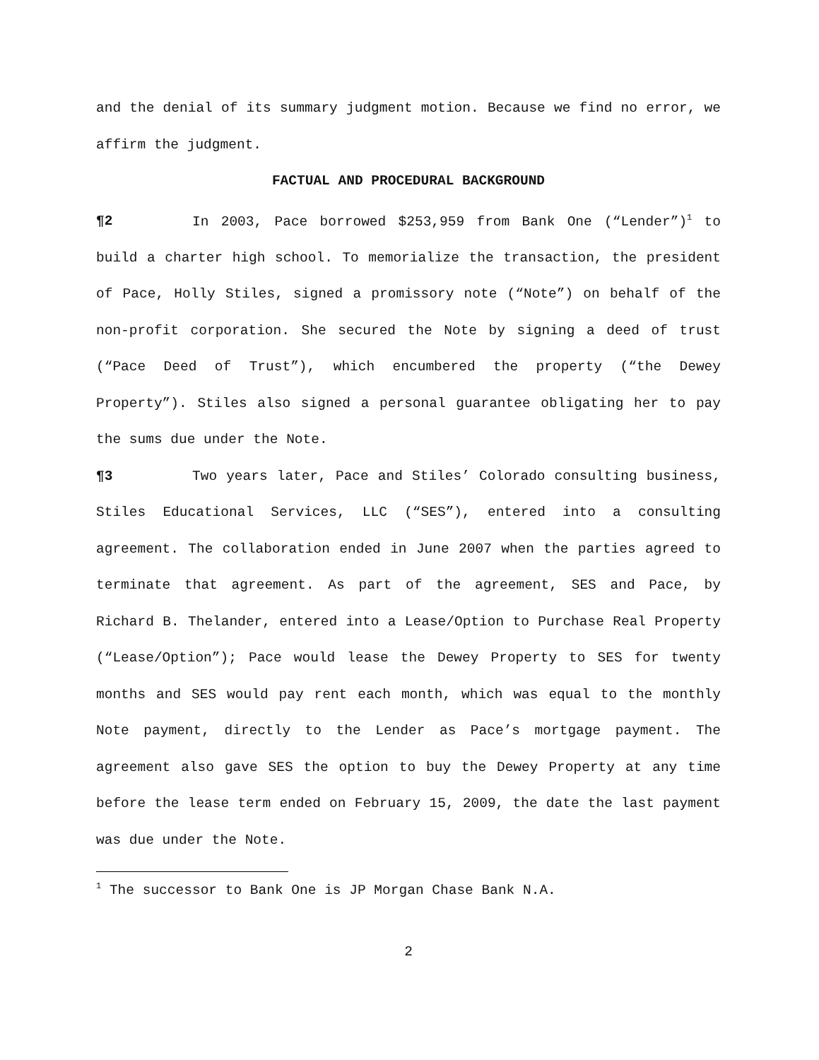and the denial of its summary judgment motion. Because we find no error, we affirm the judgment.
FACTUAL AND PROCEDURAL BACKGROUND
¶2 In 2003, Pace borrowed $253,959 from Bank One (“Lender”)<sup>1</sup> to build a charter high school. To memorialize the transaction, the president of Pace, Holly Stiles, signed a promissory note (“Note”) on behalf of the non-profit corporation. She secured the Note by signing a deed of trust (“Pace Deed of Trust”), which encumbered the property (“the Dewey Property”). Stiles also signed a personal guarantee obligating her to pay the sums due under the Note.
¶3 Two years later, Pace and Stiles’ Colorado consulting business, Stiles Educational Services, LLC (“SES”), entered into a consulting agreement. The collaboration ended in June 2007 when the parties agreed to terminate that agreement. As part of the agreement, SES and Pace, by Richard B. Thelander, entered into a Lease/Option to Purchase Real Property (“Lease/Option”); Pace would lease the Dewey Property to SES for twenty months and SES would pay rent each month, which was equal to the monthly Note payment, directly to the Lender as Pace’s mortgage payment. The agreement also gave SES the option to buy the Dewey Property at any time before the lease term ended on February 15, 2009, the date the last payment was due under the Note.
<sup>1</sup> The successor to Bank One is JP Morgan Chase Bank N.A.
2